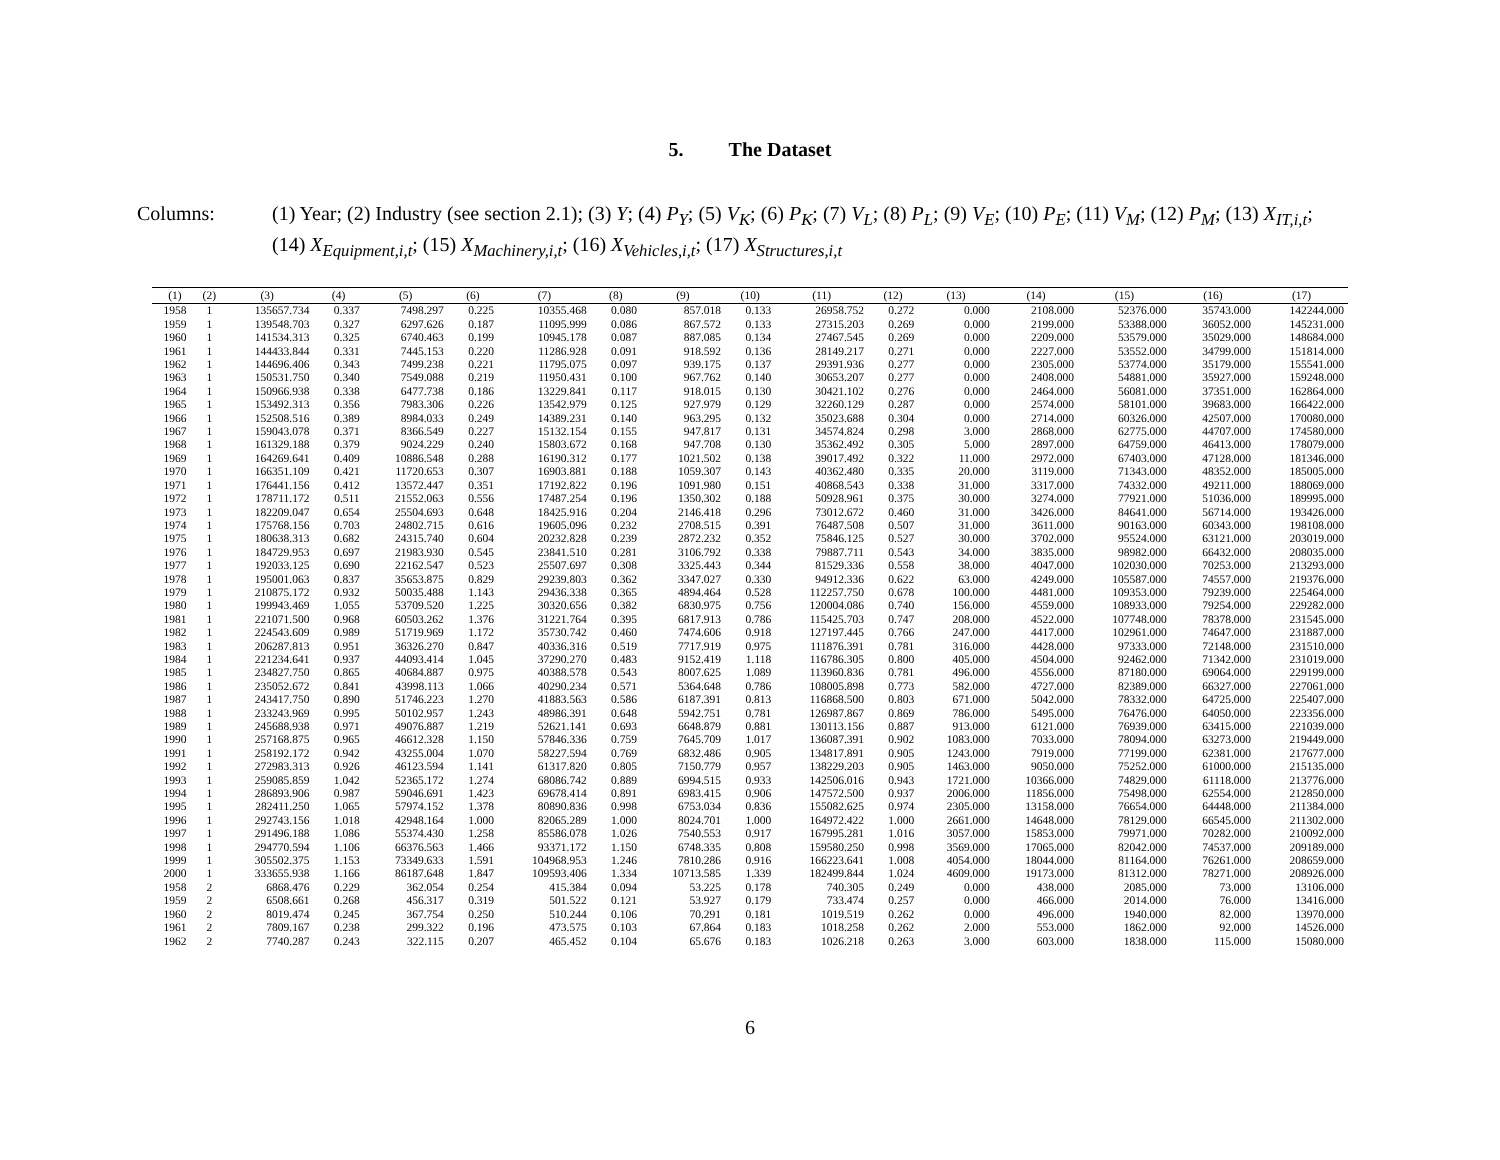5. The Dataset
Columns: (1) Year; (2) Industry (see section 2.1); (3) Y; (4) P<sub>Y</sub>; (5) V<sub>K</sub>; (6) P<sub>K</sub>; (7) V<sub>L</sub>; (8) P<sub>L</sub>; (9) V<sub>E</sub>; (10) P<sub>E</sub>; (11) V<sub>M</sub>; (12) P<sub>M</sub>; (13) X<sub>IT,i,t</sub>; (14) X<sub>Equipment,i,t</sub>; (15) X<sub>Machinery,i,t</sub>; (16) X<sub>Vehicles,i,t</sub>; (17) X<sub>Structures,i,t</sub>
| (1) | (2) | (3) | (4) | (5) | (6) | (7) | (8) | (9) | (10) | (11) | (12) | (13) | (14) | (15) | (16) | (17) |
| --- | --- | --- | --- | --- | --- | --- | --- | --- | --- | --- | --- | --- | --- | --- | --- | --- |
| 1958 | 1 | 135657.734 | 0.337 | 7498.297 | 0.225 | 10355.468 | 0.080 | 857.018 | 0.133 | 26958.752 | 0.272 | 0.000 | 2108.000 | 52376.000 | 35743.000 | 142244.000 |
| 1959 | 1 | 139548.703 | 0.327 | 6297.626 | 0.187 | 11095.999 | 0.086 | 867.572 | 0.133 | 27315.203 | 0.269 | 0.000 | 2199.000 | 53388.000 | 36052.000 | 145231.000 |
| 1960 | 1 | 141534.313 | 0.325 | 6740.463 | 0.199 | 10945.178 | 0.087 | 887.085 | 0.134 | 27467.545 | 0.269 | 0.000 | 2209.000 | 53579.000 | 35029.000 | 148684.000 |
| 1961 | 1 | 144433.844 | 0.331 | 7445.153 | 0.220 | 11286.928 | 0.091 | 918.592 | 0.136 | 28149.217 | 0.271 | 0.000 | 2227.000 | 53552.000 | 34799.000 | 151814.000 |
| 1962 | 1 | 144696.406 | 0.343 | 7499.238 | 0.221 | 11795.075 | 0.097 | 939.175 | 0.137 | 29391.936 | 0.277 | 0.000 | 2305.000 | 53774.000 | 35179.000 | 155541.000 |
| 1963 | 1 | 150531.750 | 0.340 | 7549.088 | 0.219 | 11950.431 | 0.100 | 967.762 | 0.140 | 30653.207 | 0.277 | 0.000 | 2408.000 | 54881.000 | 35927.000 | 159248.000 |
| 1964 | 1 | 150966.938 | 0.338 | 6477.738 | 0.186 | 13229.841 | 0.117 | 918.015 | 0.130 | 30421.102 | 0.276 | 0.000 | 2464.000 | 56081.000 | 37351.000 | 162864.000 |
| 1965 | 1 | 153492.313 | 0.356 | 7983.306 | 0.226 | 13542.979 | 0.125 | 927.979 | 0.129 | 32260.129 | 0.287 | 0.000 | 2574.000 | 58101.000 | 39683.000 | 166422.000 |
| 1966 | 1 | 152508.516 | 0.389 | 8984.033 | 0.249 | 14389.231 | 0.140 | 963.295 | 0.132 | 35023.688 | 0.304 | 0.000 | 2714.000 | 60326.000 | 42507.000 | 170080.000 |
| 1967 | 1 | 159043.078 | 0.371 | 8366.549 | 0.227 | 15132.154 | 0.155 | 947.817 | 0.131 | 34574.824 | 0.298 | 3.000 | 2868.000 | 62775.000 | 44707.000 | 174580.000 |
| 1968 | 1 | 161329.188 | 0.379 | 9024.229 | 0.240 | 15803.672 | 0.168 | 947.708 | 0.130 | 35362.492 | 0.305 | 5.000 | 2897.000 | 64759.000 | 46413.000 | 178079.000 |
| 1969 | 1 | 164269.641 | 0.409 | 10886.548 | 0.288 | 16190.312 | 0.177 | 1021.502 | 0.138 | 39017.492 | 0.322 | 11.000 | 2972.000 | 67403.000 | 47128.000 | 181346.000 |
| 1970 | 1 | 166351.109 | 0.421 | 11720.653 | 0.307 | 16903.881 | 0.188 | 1059.307 | 0.143 | 40362.480 | 0.335 | 20.000 | 3119.000 | 71343.000 | 48352.000 | 185005.000 |
| 1971 | 1 | 176441.156 | 0.412 | 13572.447 | 0.351 | 17192.822 | 0.196 | 1091.980 | 0.151 | 40868.543 | 0.338 | 31.000 | 3317.000 | 74332.000 | 49211.000 | 188069.000 |
| 1972 | 1 | 178711.172 | 0.511 | 21552.063 | 0.556 | 17487.254 | 0.196 | 1350.302 | 0.188 | 50928.961 | 0.375 | 30.000 | 3274.000 | 77921.000 | 51036.000 | 189995.000 |
| 1973 | 1 | 182209.047 | 0.654 | 25504.693 | 0.648 | 18425.916 | 0.204 | 2146.418 | 0.296 | 73012.672 | 0.460 | 31.000 | 3426.000 | 84641.000 | 56714.000 | 193426.000 |
| 1974 | 1 | 175768.156 | 0.703 | 24802.715 | 0.616 | 19605.096 | 0.232 | 2708.515 | 0.391 | 76487.508 | 0.507 | 31.000 | 3611.000 | 90163.000 | 60343.000 | 198108.000 |
| 1975 | 1 | 180638.313 | 0.682 | 24315.740 | 0.604 | 20232.828 | 0.239 | 2872.232 | 0.352 | 75846.125 | 0.527 | 30.000 | 3702.000 | 95524.000 | 63121.000 | 203019.000 |
| 1976 | 1 | 184729.953 | 0.697 | 21983.930 | 0.545 | 23841.510 | 0.281 | 3106.792 | 0.338 | 79887.711 | 0.543 | 34.000 | 3835.000 | 98982.000 | 66432.000 | 208035.000 |
| 1977 | 1 | 192033.125 | 0.690 | 22162.547 | 0.523 | 25507.697 | 0.308 | 3325.443 | 0.344 | 81529.336 | 0.558 | 38.000 | 4047.000 | 102030.000 | 70253.000 | 213293.000 |
| 1978 | 1 | 195001.063 | 0.837 | 35653.875 | 0.829 | 29239.803 | 0.362 | 3347.027 | 0.330 | 94912.336 | 0.622 | 63.000 | 4249.000 | 105587.000 | 74557.000 | 219376.000 |
| 1979 | 1 | 210875.172 | 0.932 | 50035.488 | 1.143 | 29436.338 | 0.365 | 4894.464 | 0.528 | 112257.750 | 0.678 | 100.000 | 4481.000 | 109353.000 | 79239.000 | 225464.000 |
| 1980 | 1 | 199943.469 | 1.055 | 53709.520 | 1.225 | 30320.656 | 0.382 | 6830.975 | 0.756 | 120004.086 | 0.740 | 156.000 | 4559.000 | 108933.000 | 79254.000 | 229282.000 |
| 1981 | 1 | 221071.500 | 0.968 | 60503.262 | 1.376 | 31221.764 | 0.395 | 6817.913 | 0.786 | 115425.703 | 0.747 | 208.000 | 4522.000 | 107748.000 | 78378.000 | 231545.000 |
| 1982 | 1 | 224543.609 | 0.989 | 51719.969 | 1.172 | 35730.742 | 0.460 | 7474.606 | 0.918 | 127197.445 | 0.766 | 247.000 | 4417.000 | 102961.000 | 74647.000 | 231887.000 |
| 1983 | 1 | 206287.813 | 0.951 | 36326.270 | 0.847 | 40336.316 | 0.519 | 7717.919 | 0.975 | 111876.391 | 0.781 | 316.000 | 4428.000 | 97333.000 | 72148.000 | 231510.000 |
| 1984 | 1 | 221234.641 | 0.937 | 44093.414 | 1.045 | 37290.270 | 0.483 | 9152.419 | 1.118 | 116786.305 | 0.800 | 405.000 | 4504.000 | 92462.000 | 71342.000 | 231019.000 |
| 1985 | 1 | 234827.750 | 0.865 | 40684.887 | 0.975 | 40388.578 | 0.543 | 8007.625 | 1.089 | 113960.836 | 0.781 | 496.000 | 4556.000 | 87180.000 | 69064.000 | 229199.000 |
| 1986 | 1 | 235052.672 | 0.841 | 43998.113 | 1.066 | 40290.234 | 0.571 | 5364.648 | 0.786 | 108005.898 | 0.773 | 582.000 | 4727.000 | 82389.000 | 66327.000 | 227061.000 |
| 1987 | 1 | 243417.750 | 0.890 | 51746.223 | 1.270 | 41883.563 | 0.586 | 6187.391 | 0.813 | 116868.500 | 0.803 | 671.000 | 5042.000 | 78332.000 | 64725.000 | 225407.000 |
| 1988 | 1 | 233243.969 | 0.995 | 50102.957 | 1.243 | 48986.391 | 0.648 | 5942.751 | 0.781 | 126987.867 | 0.869 | 786.000 | 5495.000 | 76476.000 | 64050.000 | 223356.000 |
| 1989 | 1 | 245688.938 | 0.971 | 49076.887 | 1.219 | 52621.141 | 0.693 | 6648.879 | 0.881 | 130113.156 | 0.887 | 913.000 | 6121.000 | 76939.000 | 63415.000 | 221039.000 |
| 1990 | 1 | 257168.875 | 0.965 | 46612.328 | 1.150 | 57846.336 | 0.759 | 7645.709 | 1.017 | 136087.391 | 0.902 | 1083.000 | 7033.000 | 78094.000 | 63273.000 | 219449.000 |
| 1991 | 1 | 258192.172 | 0.942 | 43255.004 | 1.070 | 58227.594 | 0.769 | 6832.486 | 0.905 | 134817.891 | 0.905 | 1243.000 | 7919.000 | 77199.000 | 62381.000 | 217677.000 |
| 1992 | 1 | 272983.313 | 0.926 | 46123.594 | 1.141 | 61317.820 | 0.805 | 7150.779 | 0.957 | 138229.203 | 0.905 | 1463.000 | 9050.000 | 75252.000 | 61000.000 | 215135.000 |
| 1993 | 1 | 259085.859 | 1.042 | 52365.172 | 1.274 | 68086.742 | 0.889 | 6994.515 | 0.933 | 142506.016 | 0.943 | 1721.000 | 10366.000 | 74829.000 | 61118.000 | 213776.000 |
| 1994 | 1 | 286893.906 | 0.987 | 59046.691 | 1.423 | 69678.414 | 0.891 | 6983.415 | 0.906 | 147572.500 | 0.937 | 2006.000 | 11856.000 | 75498.000 | 62554.000 | 212850.000 |
| 1995 | 1 | 282411.250 | 1.065 | 57974.152 | 1.378 | 80890.836 | 0.998 | 6753.034 | 0.836 | 155082.625 | 0.974 | 2305.000 | 13158.000 | 76654.000 | 64448.000 | 211384.000 |
| 1996 | 1 | 292743.156 | 1.018 | 42948.164 | 1.000 | 82065.289 | 1.000 | 8024.701 | 1.000 | 164972.422 | 1.000 | 2661.000 | 14648.000 | 78129.000 | 66545.000 | 211302.000 |
| 1997 | 1 | 291496.188 | 1.086 | 55374.430 | 1.258 | 85586.078 | 1.026 | 7540.553 | 0.917 | 167995.281 | 1.016 | 3057.000 | 15853.000 | 79971.000 | 70282.000 | 210092.000 |
| 1998 | 1 | 294770.594 | 1.106 | 66376.563 | 1.466 | 93371.172 | 1.150 | 6748.335 | 0.808 | 159580.250 | 0.998 | 3569.000 | 17065.000 | 82042.000 | 74537.000 | 209189.000 |
| 1999 | 1 | 305502.375 | 1.153 | 73349.633 | 1.591 | 104968.953 | 1.246 | 7810.286 | 0.916 | 166223.641 | 1.008 | 4054.000 | 18044.000 | 81164.000 | 76261.000 | 208659.000 |
| 2000 | 1 | 333655.938 | 1.166 | 86187.648 | 1.847 | 109593.406 | 1.334 | 10713.585 | 1.339 | 182499.844 | 1.024 | 4609.000 | 19173.000 | 81312.000 | 78271.000 | 208926.000 |
| 1958 | 2 | 6868.476 | 0.229 | 362.054 | 0.254 | 415.384 | 0.094 | 53.225 | 0.178 | 740.305 | 0.249 | 0.000 | 438.000 | 2085.000 | 73.000 | 13106.000 |
| 1959 | 2 | 6508.661 | 0.268 | 456.317 | 0.319 | 501.522 | 0.121 | 53.927 | 0.179 | 733.474 | 0.257 | 0.000 | 466.000 | 2014.000 | 76.000 | 13416.000 |
| 1960 | 2 | 8019.474 | 0.245 | 367.754 | 0.250 | 510.244 | 0.106 | 70.291 | 0.181 | 1019.519 | 0.262 | 0.000 | 496.000 | 1940.000 | 82.000 | 13970.000 |
| 1961 | 2 | 7809.167 | 0.238 | 299.322 | 0.196 | 473.575 | 0.103 | 67.864 | 0.183 | 1018.258 | 0.262 | 2.000 | 553.000 | 1862.000 | 92.000 | 14526.000 |
| 1962 | 2 | 7740.287 | 0.243 | 322.115 | 0.207 | 465.452 | 0.104 | 65.676 | 0.183 | 1026.218 | 0.263 | 3.000 | 603.000 | 1838.000 | 115.000 | 15080.000 |
6